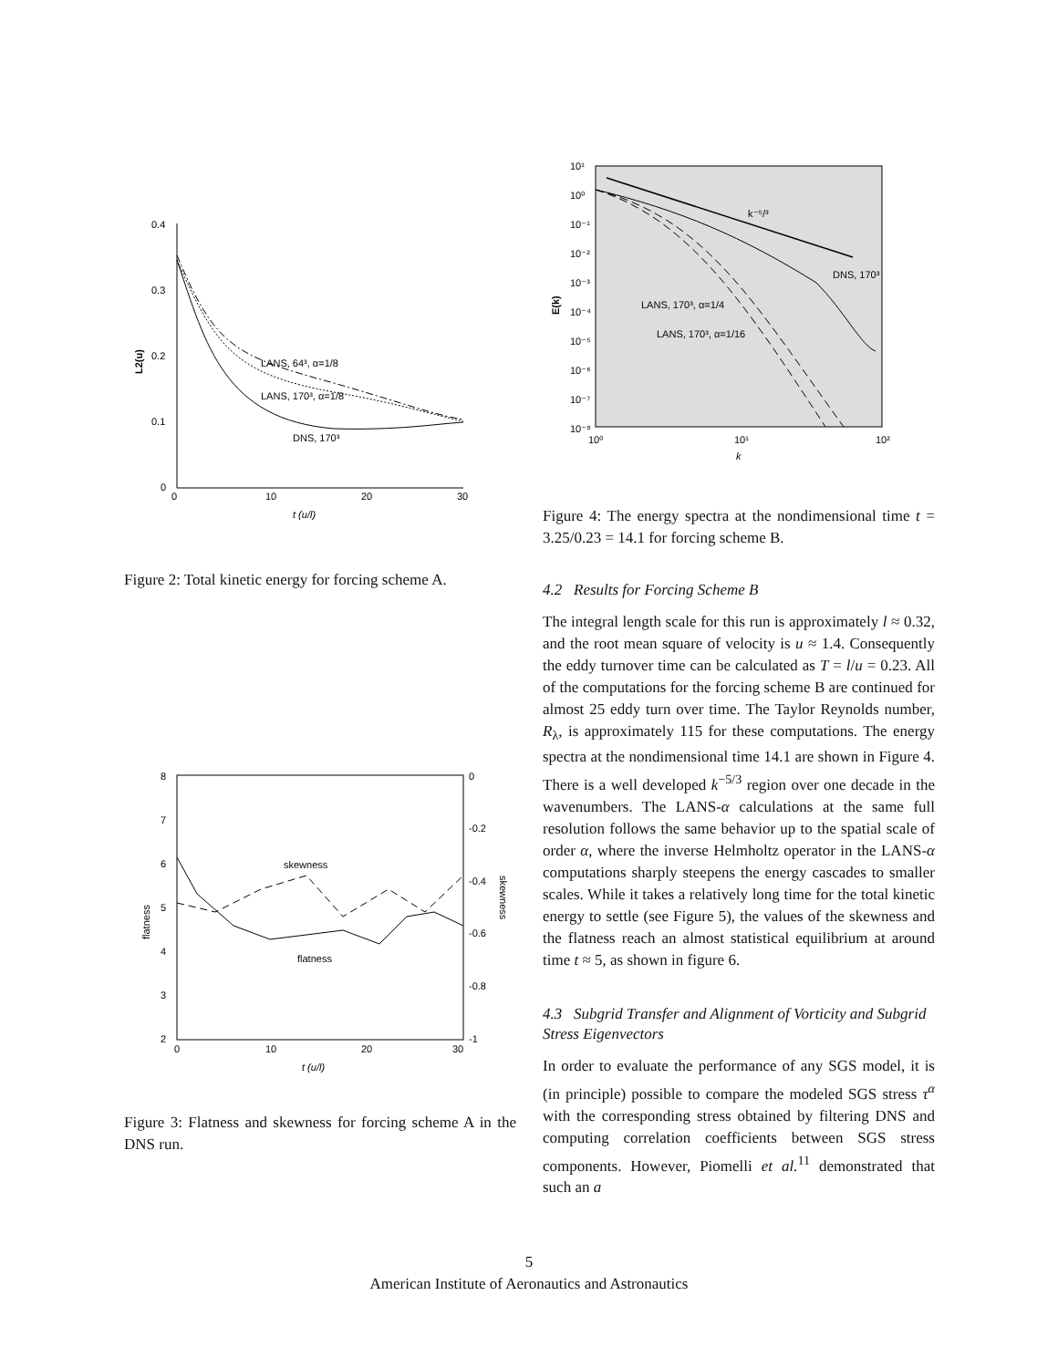0.4
0.3
0.2
0.1
0
0
10
20
30
t (u/l)
L2(u)
LANS, 64³, α=1/8
LANS, 170³, α=1/8
DNS, 170³
Figure 2: Total kinetic energy for forcing scheme A.
8
7
6
5
4
3
2
0
-0.2
-0.4
-0.6
-0.8
-1
0
10
20
30
t (u/l)
flatness
skewness
skewness
flatness
Figure 3: Flatness and skewness for forcing scheme A in the DNS run.
10¹
10⁰
10⁻¹
10⁻²
10⁻³
10⁻⁴
10⁻⁵
10⁻⁶
10⁻⁷
10⁻⁸
10⁰
10¹
10²
k
E(k)
k⁻⁵/³
DNS, 170³
LANS, 170³, α=1/4
LANS, 170³, α=1/16
Figure 4: The energy spectra at the nondimensional time t = 3.25/0.23 = 14.1 for forcing scheme B.
4.2 Results for Forcing Scheme B
The integral length scale for this run is approximately l ≈ 0.32, and the root mean square of velocity is u ≈ 1.4. Consequently the eddy turnover time can be calculated as T = l/u = 0.23. All of the computations for the forcing scheme B are continued for almost 25 eddy turn over time. The Taylor Reynolds number, R<sub>λ</sub>, is approximately 115 for these computations. The energy spectra at the nondimensional time 14.1 are shown in Figure 4. There is a well developed k<sup>−5/3</sup> region over one decade in the wavenumbers. The LANS-α calculations at the same full resolution follows the same behavior up to the spatial scale of order α, where the inverse Helmholtz operator in the LANS-α computations sharply steepens the energy cascades to smaller scales. While it takes a relatively long time for the total kinetic energy to settle (see Figure 5), the values of the skewness and the flatness reach an almost statistical equilibrium at around time t ≈ 5, as shown in figure 6.
4.3 Subgrid Transfer and Alignment of Vorticity and Subgrid Stress Eigenvectors
In order to evaluate the performance of any SGS model, it is (in principle) possible to compare the modeled SGS stress τ<sup>α</sup> with the corresponding stress obtained by filtering DNS and computing correlation coefficients between SGS stress components. However, Piomelli et al.<sup>11</sup> demonstrated that such an a
5
American Institute of Aeronautics and Astronautics